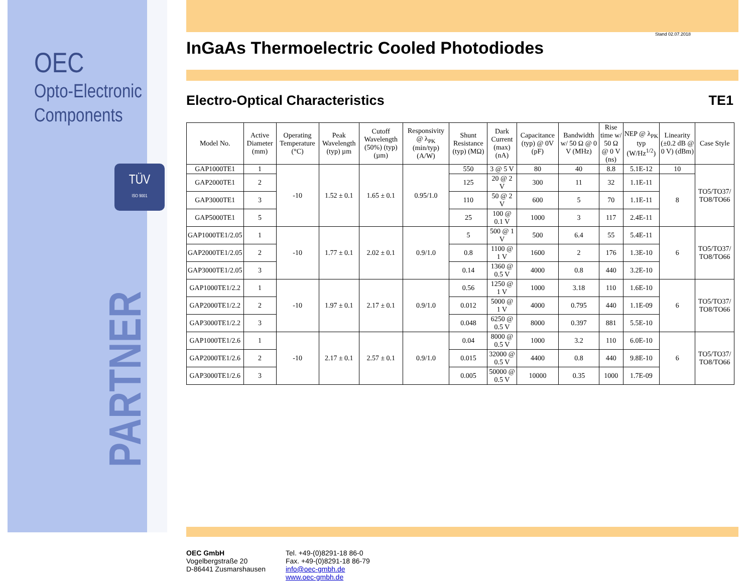OEC
Opto-Electronic
Components
TÜV
ISO 9001
PARTNER
Stand 02.07.2018
InGaAs Thermoelectric Cooled Photodiodes
Electro-Optical Characteristics TE1
| Model No. | Active Diameter (mm) | Operating Temperature (°C) | Peak Wavelength (typ) µm | Cutoff Wavelength (50%) (typ) (µm) | Responsivity @ λ<sub>PK</sub> (min/typ) (A/W) | Shunt Resistance (typ) (MΩ) | Dark Current (max) (nA) | Capacitance (typ) @ 0V (pF) | Bandwidth w/ 50 Ω @ 0 V (MHz) | Rise time w/ 50 Ω @ 0 V (ns) | NEP @ λ<sub>PK</sub> typ (W/Hz<sup>1/2</sup>) | Linearity (±0.2 dB @ 0 V) (dBm) | Case Style |
| --- | --- | --- | --- | --- | --- | --- | --- | --- | --- | --- | --- | --- | --- |
| GAP1000TE1 | 1 | -10 | 1.52 ± 0.1 | 1.65 ± 0.1 | 0.95/1.0 | 550 | 3 @ 5 V | 80 | 40 | 8.8 | 5.1E-12 | 10 | TO5/TO37/ TO8/TO66 |
| GAP2000TE1 | 2 | | | | | 125 | 20 @ 2 V | 300 | 11 | 32 | 1.1E-11 | 8 | |
| GAP3000TE1 | 3 | | | | | 110 | 50 @ 2 V | 600 | 5 | 70 | 1.1E-11 | | |
| GAP5000TE1 | 5 | | | | | 25 | 100 @ 0.1 V | 1000 | 3 | 117 | 2.4E-11 | | |
| GAP1000TE1/2.05 | 1 | -10 | 1.77 ± 0.1 | 2.02 ± 0.1 | 0.9/1.0 | 5 | 500 @ 1 V | 500 | 6.4 | 55 | 5.4E-11 | 6 | TO5/TO37/ TO8/TO66 |
| GAP2000TE1/2.05 | 2 | | | | | 0.8 | 1100 @ 1 V | 1600 | 2 | 176 | 1.3E-10 | | |
| GAP3000TE1/2.05 | 3 | | | | | 0.14 | 1360 @ 0.5 V | 4000 | 0.8 | 440 | 3.2E-10 | | |
| GAP1000TE1/2.2 | 1 | -10 | 1.97 ± 0.1 | 2.17 ± 0.1 | 0.9/1.0 | 0.56 | 1250 @ 1 V | 1000 | 3.18 | 110 | 1.6E-10 | 6 | TO5/TO37/ TO8/TO66 |
| GAP2000TE1/2.2 | 2 | | | | | 0.012 | 5000 @ 1 V | 4000 | 0.795 | 440 | 1.1E-09 | | |
| GAP3000TE1/2.2 | 3 | | | | | 0.048 | 6250 @ 0.5 V | 8000 | 0.397 | 881 | 5.5E-10 | | |
| GAP1000TE1/2.6 | 1 | -10 | 2.17 ± 0.1 | 2.57 ± 0.1 | 0.9/1.0 | 0.04 | 8000 @ 0.5 V | 1000 | 3.2 | 110 | 6.0E-10 | 6 | TO5/TO37/ TO8/TO66 |
| GAP2000TE1/2.6 | 2 | | | | | 0.015 | 32000 @ 0.5 V | 4400 | 0.8 | 440 | 9.8E-10 | | |
| GAP3000TE1/2.6 | 3 | | | | | 0.005 | 50000 @ 0.5 V | 10000 | 0.35 | 1000 | 1.7E-09 | | |
OEC GmbH
Vogelbergstraße 20
D-86441 Zusmarshausen
Tel. +49-(0)8291-18 86-0
Fax. +49-(0)8291-18 86-79
info@oec-gmbh.de
www.oec-gmbh.de